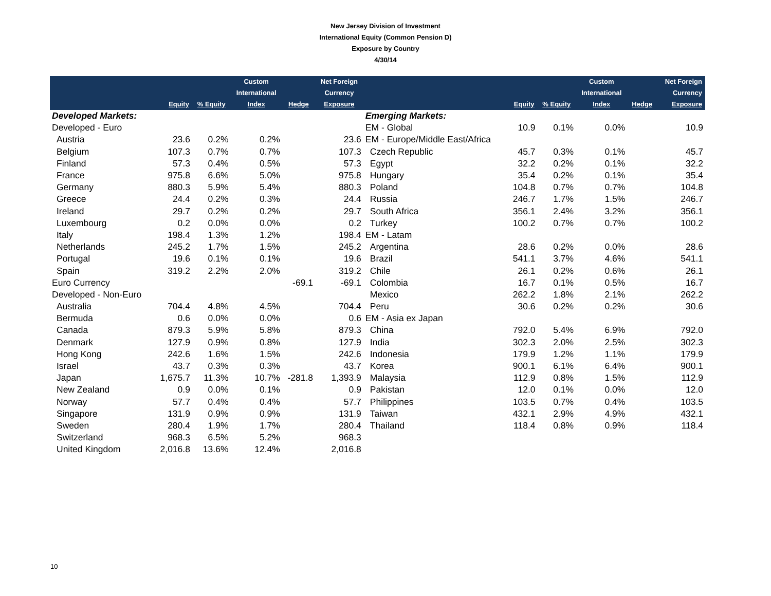New Jersey Division of Investment
International Equity (Common Pension D)
Exposure by Country
4/30/14
| | Equity | % Equity | Custom International Index | Hedge | Net Foreign Currency Exposure | | Equity | % Equity | Custom International Index | Hedge | Net Foreign Currency Exposure |
| --- | --- | --- | --- | --- | --- | --- | --- | --- | --- | --- | --- |
| Developed Markets: | | | | | | Emerging Markets: | | | | | |
| Developed - Euro | | | | | | EM - Global | 10.9 | 0.1% | 0.0% | | 10.9 |
| Austria | 23.6 | 0.2% | 0.2% | | 23.6 | EM - Europe/Middle East/Africa | | | | | |
| Belgium | 107.3 | 0.7% | 0.7% | | 107.3 | Czech Republic | 45.7 | 0.3% | 0.1% | | 45.7 |
| Finland | 57.3 | 0.4% | 0.5% | | 57.3 | Egypt | 32.2 | 0.2% | 0.1% | | 32.2 |
| France | 975.8 | 6.6% | 5.0% | | 975.8 | Hungary | 35.4 | 0.2% | 0.1% | | 35.4 |
| Germany | 880.3 | 5.9% | 5.4% | | 880.3 | Poland | 104.8 | 0.7% | 0.7% | | 104.8 |
| Greece | 24.4 | 0.2% | 0.3% | | 24.4 | Russia | 246.7 | 1.7% | 1.5% | | 246.7 |
| Ireland | 29.7 | 0.2% | 0.2% | | 29.7 | South Africa | 356.1 | 2.4% | 3.2% | | 356.1 |
| Luxembourg | 0.2 | 0.0% | 0.0% | | 0.2 | Turkey | 100.2 | 0.7% | 0.7% | | 100.2 |
| Italy | 198.4 | 1.3% | 1.2% | | 198.4 | EM - Latam | | | | | |
| Netherlands | 245.2 | 1.7% | 1.5% | | 245.2 | Argentina | 28.6 | 0.2% | 0.0% | | 28.6 |
| Portugal | 19.6 | 0.1% | 0.1% | | 19.6 | Brazil | 541.1 | 3.7% | 4.6% | | 541.1 |
| Spain | 319.2 | 2.2% | 2.0% | | 319.2 | Chile | 26.1 | 0.2% | 0.6% | | 26.1 |
| Euro Currency | | | | -69.1 | -69.1 | Colombia | 16.7 | 0.1% | 0.5% | | 16.7 |
| Developed - Non-Euro | | | | | | Mexico | 262.2 | 1.8% | 2.1% | | 262.2 |
| Australia | 704.4 | 4.8% | 4.5% | | 704.4 | Peru | 30.6 | 0.2% | 0.2% | | 30.6 |
| Bermuda | 0.6 | 0.0% | 0.0% | | 0.6 | EM - Asia ex Japan | | | | | |
| Canada | 879.3 | 5.9% | 5.8% | | 879.3 | China | 792.0 | 5.4% | 6.9% | | 792.0 |
| Denmark | 127.9 | 0.9% | 0.8% | | 127.9 | India | 302.3 | 2.0% | 2.5% | | 302.3 |
| Hong Kong | 242.6 | 1.6% | 1.5% | | 242.6 | Indonesia | 179.9 | 1.2% | 1.1% | | 179.9 |
| Israel | 43.7 | 0.3% | 0.3% | | 43.7 | Korea | 900.1 | 6.1% | 6.4% | | 900.1 |
| Japan | 1,675.7 | 11.3% | 10.7% | -281.8 | 1,393.9 | Malaysia | 112.9 | 0.8% | 1.5% | | 112.9 |
| New Zealand | 0.9 | 0.0% | 0.1% | | 0.9 | Pakistan | 12.0 | 0.1% | 0.0% | | 12.0 |
| Norway | 57.7 | 0.4% | 0.4% | | 57.7 | Philippines | 103.5 | 0.7% | 0.4% | | 103.5 |
| Singapore | 131.9 | 0.9% | 0.9% | | 131.9 | Taiwan | 432.1 | 2.9% | 4.9% | | 432.1 |
| Sweden | 280.4 | 1.9% | 1.7% | | 280.4 | Thailand | 118.4 | 0.8% | 0.9% | | 118.4 |
| Switzerland | 968.3 | 6.5% | 5.2% | | 968.3 | | | | | | |
| United Kingdom | 2,016.8 | 13.6% | 12.4% | | 2,016.8 | | | | | | |
10